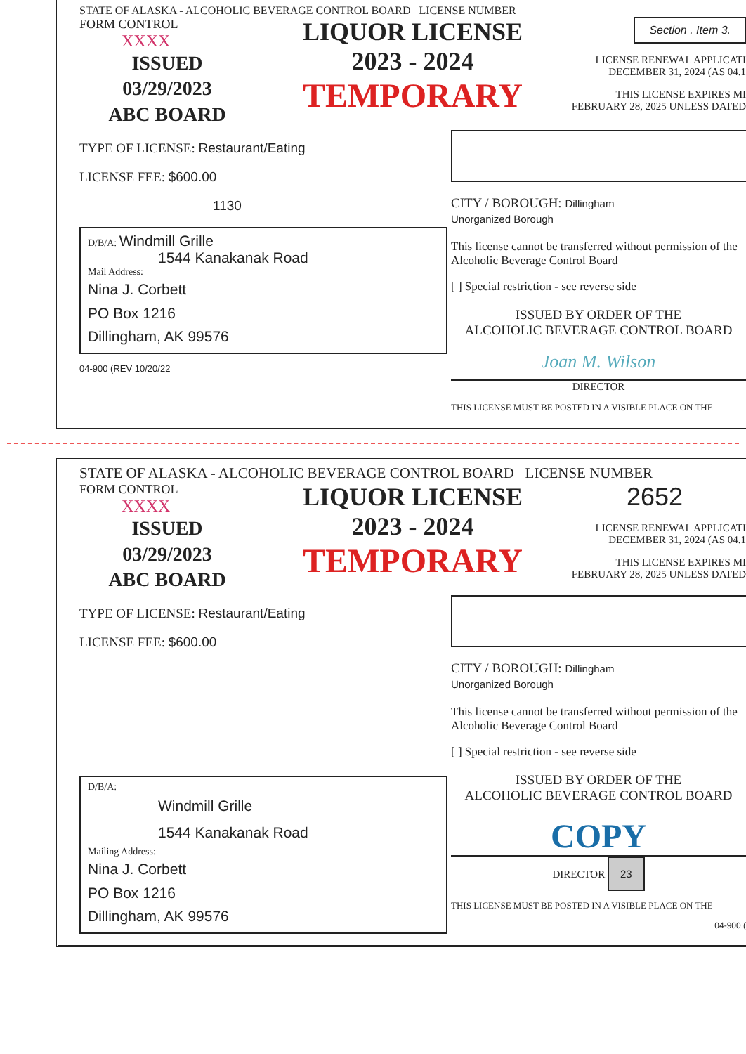STATE OF ALASKA - ALCOHOLIC BEVERAGE CONTROL BOARD LICENSE NUMBER
FORM CONTROL
XXXX
ISSUED
03/29/2023
ABC BOARD
LIQUOR LICENSE
2023 - 2024
TEMPORARY
Section . Item 3.
LICENSE RENEWAL APPLICATI DECEMBER 31, 2024 (AS 04.1
THIS LICENSE EXPIRES MI FEBRUARY 28, 2025 UNLESS DATED
TYPE OF LICENSE: Restaurant/Eating
LICENSE FEE: $600.00
1130
D/B/A: Windmill Grille
1544 Kanakanak Road
Mail Address:
Nina J. Corbett
PO Box 1216
Dillingham, AK 99576
04-900 (REV 10/20/22
CITY / BOROUGH: Dillingham
Unorganized Borough
This license cannot be transferred without permission of the Alcoholic Beverage Control Board
[ ] Special restriction - see reverse side
ISSUED BY ORDER OF THE
ALCOHOLIC BEVERAGE CONTROL BOARD
Joan M. Wilson
DIRECTOR
THIS LICENSE MUST BE POSTED IN A VISIBLE PLACE ON THE
STATE OF ALASKA - ALCOHOLIC BEVERAGE CONTROL BOARD LICENSE NUMBER
FORM CONTROL
XXXX
ISSUED
03/29/2023
ABC BOARD
LIQUOR LICENSE
2023 - 2024
TEMPORARY
2652
LICENSE RENEWAL APPLICATI DECEMBER 31, 2024 (AS 04.1
THIS LICENSE EXPIRES MI FEBRUARY 28, 2025 UNLESS DATED
TYPE OF LICENSE: Restaurant/Eating
LICENSE FEE: $600.00
D/B/A:
Windmill Grille
1544 Kanakanak Road
Mailing Address:
Nina J. Corbett
PO Box 1216
Dillingham, AK 99576
CITY / BOROUGH: Dillingham
Unorganized Borough
This license cannot be transferred without permission of the Alcoholic Beverage Control Board
[ ] Special restriction - see reverse side
ISSUED BY ORDER OF THE
ALCOHOLIC BEVERAGE CONTROL BOARD
COPY
DIRECTOR 23
THIS LICENSE MUST BE POSTED IN A VISIBLE PLACE ON THE
04-900 (